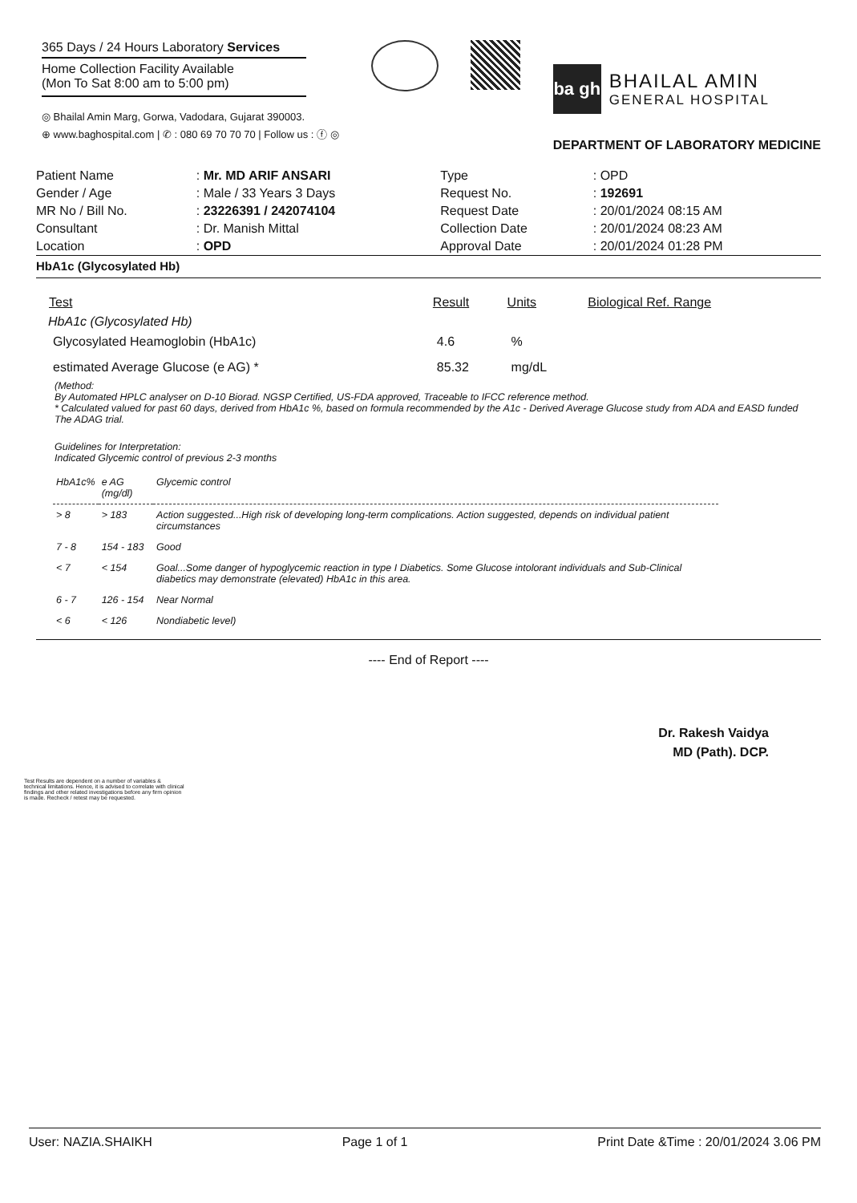365 Days / 24 Hours Laboratory Services
Home Collection Facility Available
(Mon To Sat 8:00 am to 5:00 pm)
◎ Bhailal Amin Marg, Gorwa, Vadodara, Gujarat 390003.
⊕ www.baghospital.com | ✆ : 080 69 70 70 70 | Follow us : ⓕ ◎
ba gh
BHAILAL AMIN
GENERAL HOSPITAL
DEPARTMENT OF LABORATORY MEDICINE
| Patient Name | : Mr. MD ARIF ANSARI | Type | : OPD |
| Gender / Age | : Male / 33 Years 3 Days | Request No. | : 192691 |
| MR No / Bill No. | : 23226391 / 242074104 | Request Date | : 20/01/2024 08:15 AM |
| Consultant | : Dr. Manish Mittal | Collection Date | : 20/01/2024 08:23 AM |
| Location | : OPD | Approval Date | : 20/01/2024 01:28 PM |
HbA1c (Glycosylated Hb)
| Test | Result | Units | Biological Ref. Range |
| --- | --- | --- | --- |
| HbA1c (Glycosylated Hb) | | | |
| Glycosylated Heamoglobin (HbA1c) | 4.6 | % | |
| estimated Average Glucose (e AG) * | 85.32 | mg/dL | |
(Method:
By Automated HPLC analyser on D-10 Biorad. NGSP Certified, US-FDA approved, Traceable to IFCC reference method.
* Calculated valued for past 60 days, derived from HbA1c %, based on formula recommended by the A1c - Derived Average Glucose study from ADA and EASD funded The ADAG trial.
Guidelines for Interpretation:
Indicated Glycemic control of previous 2-3 months
| HbA1c% | e AG (mg/dl) | Glycemic control |
| --- | --- | --- |
| > 8 | > 183 | Action suggested...High risk of developing long-term complications. Action suggested, depends on individual patient circumstances |
| 7 - 8 | 154 - 183 | Good |
| < 7 | < 154 | Goal...Some danger of hypoglycemic reaction in type I Diabetics. Some Glucose intolorant individuals and Sub-Clinical diabetics may demonstrate (elevated) HbA1c in this area. |
| 6 - 7 | 126 - 154 | Near Normal |
| < 6 | < 126 | Nondiabetic level) |
---- End of Report ----
Dr. Rakesh Vaidya
MD (Path). DCP.
Test Results are dependent on a number of variables & technical limitations. Hence, it is advised to correlate with clinical findings and other related investigations before any firm opinion is made. Recheck / retest may be requested.
User: NAZIA.SHAIKH Page 1 of 1 Print Date &Time : 20/01/2024 3.06 PM